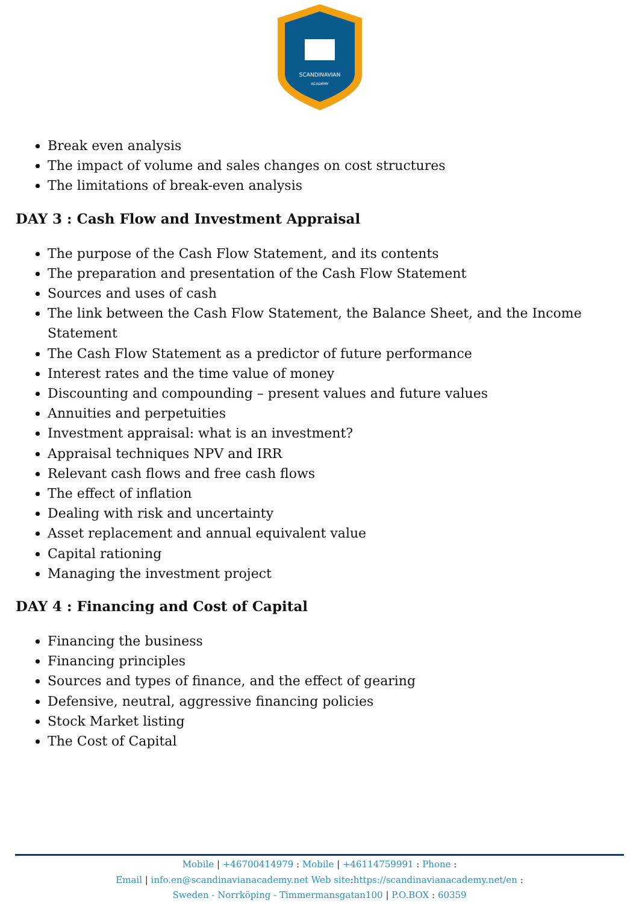SCANDINAVIAN
ACADEMY
Break even analysis
The impact of volume and sales changes on cost structures
The limitations of break-even analysis
DAY 3 : Cash Flow and Investment Appraisal
The purpose of the Cash Flow Statement, and its contents
The preparation and presentation of the Cash Flow Statement
Sources and uses of cash
The link between the Cash Flow Statement, the Balance Sheet, and the Income Statement
The Cash Flow Statement as a predictor of future performance
Interest rates and the time value of money
Discounting and compounding – present values and future values
Annuities and perpetuities
Investment appraisal: what is an investment?
Appraisal techniques NPV and IRR
Relevant cash flows and free cash flows
The effect of inflation
Dealing with risk and uncertainty
Asset replacement and annual equivalent value
Capital rationing
Managing the investment project
DAY 4 : Financing and Cost of Capital
Financing the business
Financing principles
Sources and types of finance, and the effect of gearing
Defensive, neutral, aggressive financing policies
Stock Market listing
The Cost of Capital
Mobile | +46700414979 : Mobile | +46114759991 : Phone :
Email | info.en@scandinavianacademy.net Web site:https://scandinavianacademy.net/en :
Sweden - Norrköping - Timmermansgatan100 | P.O.BOX : 60359